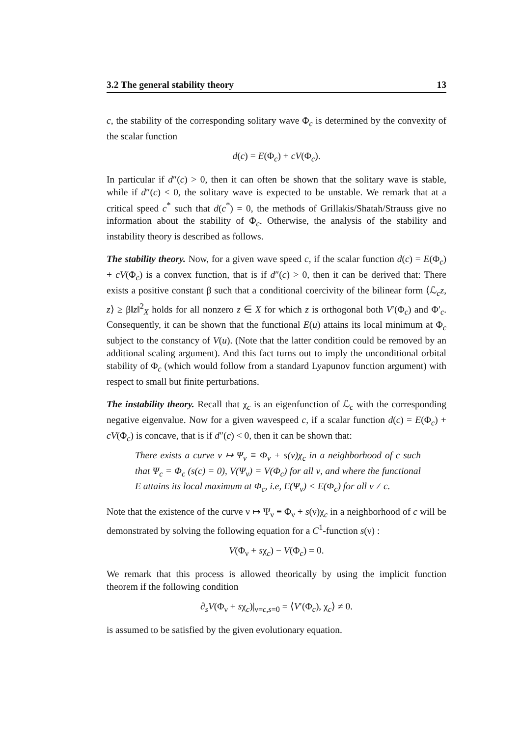3.2 The general stability theory 13
c, the stability of the corresponding solitary wave Φ<sub>c</sub> is determined by the convexity of the scalar function
d(c) = E(Φ<sub>c</sub>) + cV(Φ<sub>c</sub>).
In particular if d″(c) > 0, then it can often be shown that the solitary wave is stable, while if d″(c) < 0, the solitary wave is expected to be unstable. We remark that at a critical speed c<sup>*</sup> such that d(c<sup>*</sup>) = 0, the methods of Grillakis/Shatah/Strauss give no information about the stability of Φ<sub>c</sub>. Otherwise, the analysis of the stability and instability theory is described as follows.
The stability theory. Now, for a given wave speed c, if the scalar function d(c) = E(Φ<sub>c</sub>) + cV(Φ<sub>c</sub>) is a convex function, that is if d″(c) > 0, then it can be derived that: There exists a positive constant β such that a conditional coercivity of the bilinear form ⟨ℒ<sub>c</sub>z, z⟩ ≥ β‖z‖<sup>2</sup><sub>X</sub> holds for all nonzero z ∈ X for which z is orthogonal both V′(Φ<sub>c</sub>) and Φ′<sub>c</sub>. Consequently, it can be shown that the functional E(u) attains its local minimum at Φ<sub>c</sub> subject to the constancy of V(u). (Note that the latter condition could be removed by an additional scaling argument). And this fact turns out to imply the unconditional orbital stability of Φ<sub>c</sub> (which would follow from a standard Lyapunov function argument) with respect to small but finite perturbations.
The instability theory. Recall that χ<sub>c</sub> is an eigenfunction of ℒ<sub>c</sub> with the corresponding negative eigenvalue. Now for a given wavespeed c, if a scalar function d(c) = E(Φ<sub>c</sub>) + cV(Φ<sub>c</sub>) is concave, that is if d″(c) < 0, then it can be shown that:
There exists a curve ν ↦ Ψ<sub>ν</sub> ≡ Φ<sub>ν</sub> + s(ν)χ<sub>c</sub> in a neighborhood of c such that Ψ<sub>c</sub> = Φ<sub>c</sub> (s(c) = 0), V(Ψ<sub>ν</sub>) = V(Φ<sub>c</sub>) for all ν, and where the functional E attains its local maximum at Φ<sub>c</sub>, i.e, E(Ψ<sub>ν</sub>) < E(Φ<sub>c</sub>) for all ν ≠ c.
Note that the existence of the curve ν ↦ Ψ<sub>ν</sub> ≡ Φ<sub>ν</sub> + s(ν)χ<sub>c</sub> in a neighborhood of c will be demonstrated by solving the following equation for a C<sup>1</sup>-function s(ν) :
V(Φ<sub>ν</sub> + sχ<sub>c</sub>) − V(Φ<sub>c</sub>) = 0.
We remark that this process is allowed theorically by using the implicit function theorem if the following condition
∂<sub>s</sub>V(Φ<sub>ν</sub> + sχ<sub>c</sub>)|<sub>ν=c,s=0</sub> = ⟨V′(Φ<sub>c</sub>), χ<sub>c</sub>⟩ ≠ 0.
is assumed to be satisfied by the given evolutionary equation.